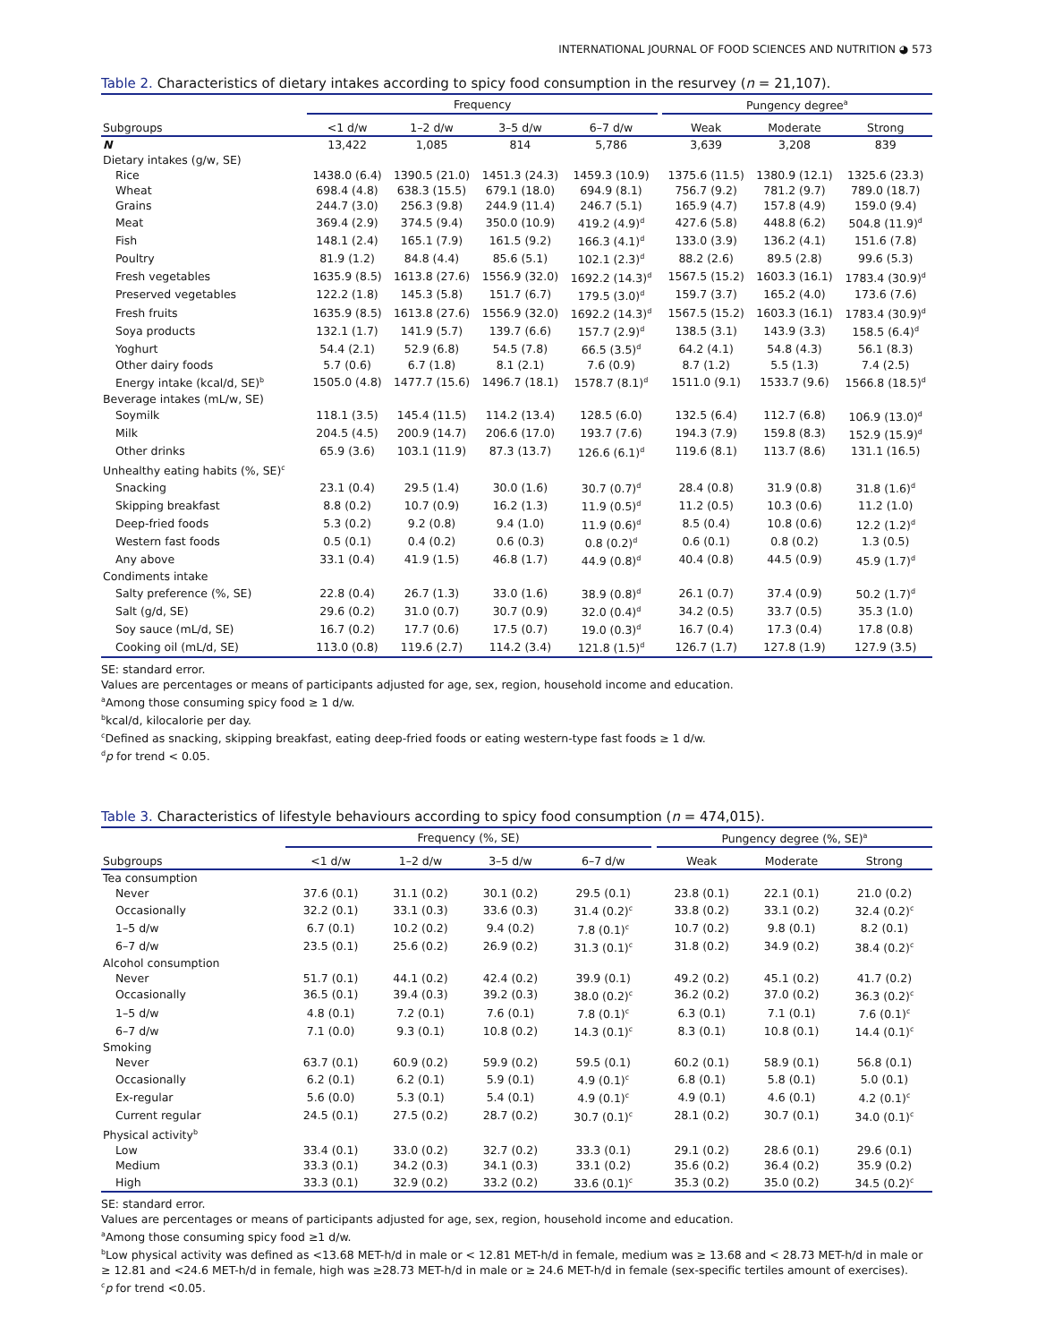INTERNATIONAL JOURNAL OF FOOD SCIENCES AND NUTRITION ◕ 573
Table 2. Characteristics of dietary intakes according to spicy food consumption in the resurvey (n = 21,107).
| | Frequency | | | | | Pungency degree<sup>a</sup> | | |
| --- | --- | --- | --- | --- | --- | --- | --- | --- |
| Subgroups | <1 d/w | 1–2 d/w | 3–5 d/w | 6–7 d/w | | Weak | Moderate | Strong |
| N | 13,422 | 1,085 | 814 | 5,786 | | 3,639 | 3,208 | 839 |
| Dietary intakes (g/w, SE) | | | | | | | | |
| Rice | 1438.0 (6.4) | 1390.5 (21.0) | 1451.3 (24.3) | 1459.3 (10.9) | | 1375.6 (11.5) | 1380.9 (12.1) | 1325.6 (23.3) |
| Wheat | 698.4 (4.8) | 638.3 (15.5) | 679.1 (18.0) | 694.9 (8.1) | | 756.7 (9.2) | 781.2 (9.7) | 789.0 (18.7) |
| Grains | 244.7 (3.0) | 256.3 (9.8) | 244.9 (11.4) | 246.7 (5.1) | | 165.9 (4.7) | 157.8 (4.9) | 159.0 (9.4) |
| Meat | 369.4 (2.9) | 374.5 (9.4) | 350.0 (10.9) | 419.2 (4.9)<sup>d</sup> | | 427.6 (5.8) | 448.8 (6.2) | 504.8 (11.9)<sup>d</sup> |
| Fish | 148.1 (2.4) | 165.1 (7.9) | 161.5 (9.2) | 166.3 (4.1)<sup>d</sup> | | 133.0 (3.9) | 136.2 (4.1) | 151.6 (7.8) |
| Poultry | 81.9 (1.2) | 84.8 (4.4) | 85.6 (5.1) | 102.1 (2.3)<sup>d</sup> | | 88.2 (2.6) | 89.5 (2.8) | 99.6 (5.3) |
| Fresh vegetables | 1635.9 (8.5) | 1613.8 (27.6) | 1556.9 (32.0) | 1692.2 (14.3)<sup>d</sup> | | 1567.5 (15.2) | 1603.3 (16.1) | 1783.4 (30.9)<sup>d</sup> |
| Preserved vegetables | 122.2 (1.8) | 145.3 (5.8) | 151.7 (6.7) | 179.5 (3.0)<sup>d</sup> | | 159.7 (3.7) | 165.2 (4.0) | 173.6 (7.6) |
| Fresh fruits | 1635.9 (8.5) | 1613.8 (27.6) | 1556.9 (32.0) | 1692.2 (14.3)<sup>d</sup> | | 1567.5 (15.2) | 1603.3 (16.1) | 1783.4 (30.9)<sup>d</sup> |
| Soya products | 132.1 (1.7) | 141.9 (5.7) | 139.7 (6.6) | 157.7 (2.9)<sup>d</sup> | | 138.5 (3.1) | 143.9 (3.3) | 158.5 (6.4)<sup>d</sup> |
| Yoghurt | 54.4 (2.1) | 52.9 (6.8) | 54.5 (7.8) | 66.5 (3.5)<sup>d</sup> | | 64.2 (4.1) | 54.8 (4.3) | 56.1 (8.3) |
| Other dairy foods | 5.7 (0.6) | 6.7 (1.8) | 8.1 (2.1) | 7.6 (0.9) | | 8.7 (1.2) | 5.5 (1.3) | 7.4 (2.5) |
| Energy intake (kcal/d, SE)<sup>b</sup> | 1505.0 (4.8) | 1477.7 (15.6) | 1496.7 (18.1) | 1578.7 (8.1)<sup>d</sup> | | 1511.0 (9.1) | 1533.7 (9.6) | 1566.8 (18.5)<sup>d</sup> |
| Beverage intakes (mL/w, SE) | | | | | | | | |
| Soymilk | 118.1 (3.5) | 145.4 (11.5) | 114.2 (13.4) | 128.5 (6.0) | | 132.5 (6.4) | 112.7 (6.8) | 106.9 (13.0)<sup>d</sup> |
| Milk | 204.5 (4.5) | 200.9 (14.7) | 206.6 (17.0) | 193.7 (7.6) | | 194.3 (7.9) | 159.8 (8.3) | 152.9 (15.9)<sup>d</sup> |
| Other drinks | 65.9 (3.6) | 103.1 (11.9) | 87.3 (13.7) | 126.6 (6.1)<sup>d</sup> | | 119.6 (8.1) | 113.7 (8.6) | 131.1 (16.5) |
| Unhealthy eating habits (%, SE)<sup>c</sup> | | | | | | | | |
| Snacking | 23.1 (0.4) | 29.5 (1.4) | 30.0 (1.6) | 30.7 (0.7)<sup>d</sup> | | 28.4 (0.8) | 31.9 (0.8) | 31.8 (1.6)<sup>d</sup> |
| Skipping breakfast | 8.8 (0.2) | 10.7 (0.9) | 16.2 (1.3) | 11.9 (0.5)<sup>d</sup> | | 11.2 (0.5) | 10.3 (0.6) | 11.2 (1.0) |
| Deep-fried foods | 5.3 (0.2) | 9.2 (0.8) | 9.4 (1.0) | 11.9 (0.6)<sup>d</sup> | | 8.5 (0.4) | 10.8 (0.6) | 12.2 (1.2)<sup>d</sup> |
| Western fast foods | 0.5 (0.1) | 0.4 (0.2) | 0.6 (0.3) | 0.8 (0.2)<sup>d</sup> | | 0.6 (0.1) | 0.8 (0.2) | 1.3 (0.5) |
| Any above | 33.1 (0.4) | 41.9 (1.5) | 46.8 (1.7) | 44.9 (0.8)<sup>d</sup> | | 40.4 (0.8) | 44.5 (0.9) | 45.9 (1.7)<sup>d</sup> |
| Condiments intake | | | | | | | | |
| Salty preference (%, SE) | 22.8 (0.4) | 26.7 (1.3) | 33.0 (1.6) | 38.9 (0.8)<sup>d</sup> | | 26.1 (0.7) | 37.4 (0.9) | 50.2 (1.7)<sup>d</sup> |
| Salt (g/d, SE) | 29.6 (0.2) | 31.0 (0.7) | 30.7 (0.9) | 32.0 (0.4)<sup>d</sup> | | 34.2 (0.5) | 33.7 (0.5) | 35.3 (1.0) |
| Soy sauce (mL/d, SE) | 16.7 (0.2) | 17.7 (0.6) | 17.5 (0.7) | 19.0 (0.3)<sup>d</sup> | | 16.7 (0.4) | 17.3 (0.4) | 17.8 (0.8) |
| Cooking oil (mL/d, SE) | 113.0 (0.8) | 119.6 (2.7) | 114.2 (3.4) | 121.8 (1.5)<sup>d</sup> | | 126.7 (1.7) | 127.8 (1.9) | 127.9 (3.5) |
SE: standard error.
Values are percentages or means of participants adjusted for age, sex, region, household income and education.
<sup>a</sup> Among those consuming spicy food ≥ 1 d/w.
<sup>b</sup> kcal/d, kilocalorie per day.
<sup>c</sup> Defined as snacking, skipping breakfast, eating deep-fried foods or eating western-type fast foods ≥ 1 d/w.
<sup>d</sup> p for trend < 0.05.
Table 3. Characteristics of lifestyle behaviours according to spicy food consumption (n = 474,015).
| | Frequency (%, SE) | | | | | Pungency degree (%, SE)<sup>a</sup> | | |
| --- | --- | --- | --- | --- | --- | --- | --- | --- |
| Subgroups | <1 d/w | 1–2 d/w | 3–5 d/w | 6–7 d/w | | Weak | Moderate | Strong |
| Tea consumption | | | | | | | | |
| Never | 37.6 (0.1) | 31.1 (0.2) | 30.1 (0.2) | 29.5 (0.1) | | 23.8 (0.1) | 22.1 (0.1) | 21.0 (0.2) |
| Occasionally | 32.2 (0.1) | 33.1 (0.3) | 33.6 (0.3) | 31.4 (0.2)<sup>c</sup> | | 33.8 (0.2) | 33.1 (0.2) | 32.4 (0.2)<sup>c</sup> |
| 1–5 d/w | 6.7 (0.1) | 10.2 (0.2) | 9.4 (0.2) | 7.8 (0.1)<sup>c</sup> | | 10.7 (0.2) | 9.8 (0.1) | 8.2 (0.1) |
| 6–7 d/w | 23.5 (0.1) | 25.6 (0.2) | 26.9 (0.2) | 31.3 (0.1)<sup>c</sup> | | 31.8 (0.2) | 34.9 (0.2) | 38.4 (0.2)<sup>c</sup> |
| Alcohol consumption | | | | | | | | |
| Never | 51.7 (0.1) | 44.1 (0.2) | 42.4 (0.2) | 39.9 (0.1) | | 49.2 (0.2) | 45.1 (0.2) | 41.7 (0.2) |
| Occasionally | 36.5 (0.1) | 39.4 (0.3) | 39.2 (0.3) | 38.0 (0.2)<sup>c</sup> | | 36.2 (0.2) | 37.0 (0.2) | 36.3 (0.2)<sup>c</sup> |
| 1–5 d/w | 4.8 (0.1) | 7.2 (0.1) | 7.6 (0.1) | 7.8 (0.1)<sup>c</sup> | | 6.3 (0.1) | 7.1 (0.1) | 7.6 (0.1)<sup>c</sup> |
| 6–7 d/w | 7.1 (0.0) | 9.3 (0.1) | 10.8 (0.2) | 14.3 (0.1)<sup>c</sup> | | 8.3 (0.1) | 10.8 (0.1) | 14.4 (0.1)<sup>c</sup> |
| Smoking | | | | | | | | |
| Never | 63.7 (0.1) | 60.9 (0.2) | 59.9 (0.2) | 59.5 (0.1) | | 60.2 (0.1) | 58.9 (0.1) | 56.8 (0.1) |
| Occasionally | 6.2 (0.1) | 6.2 (0.1) | 5.9 (0.1) | 4.9 (0.1)<sup>c</sup> | | 6.8 (0.1) | 5.8 (0.1) | 5.0 (0.1) |
| Ex-regular | 5.6 (0.0) | 5.3 (0.1) | 5.4 (0.1) | 4.9 (0.1)<sup>c</sup> | | 4.9 (0.1) | 4.6 (0.1) | 4.2 (0.1)<sup>c</sup> |
| Current regular | 24.5 (0.1) | 27.5 (0.2) | 28.7 (0.2) | 30.7 (0.1)<sup>c</sup> | | 28.1 (0.2) | 30.7 (0.1) | 34.0 (0.1)<sup>c</sup> |
| Physical activity<sup>b</sup> | | | | | | | | |
| Low | 33.4 (0.1) | 33.0 (0.2) | 32.7 (0.2) | 33.3 (0.1) | | 29.1 (0.2) | 28.6 (0.1) | 29.6 (0.1) |
| Medium | 33.3 (0.1) | 34.2 (0.3) | 34.1 (0.3) | 33.1 (0.2) | | 35.6 (0.2) | 36.4 (0.2) | 35.9 (0.2) |
| High | 33.3 (0.1) | 32.9 (0.2) | 33.2 (0.2) | 33.6 (0.1)<sup>c</sup> | | 35.3 (0.2) | 35.0 (0.2) | 34.5 (0.2)<sup>c</sup> |
SE: standard error.
Values are percentages or means of participants adjusted for age, sex, region, household income and education.
<sup>a</sup> Among those consuming spicy food ≥1 d/w.
<sup>b</sup> Low physical activity was defined as <13.68 MET-h/d in male or < 12.81 MET-h/d in female, medium was ≥ 13.68 and < 28.73 MET-h/d in male or ≥ 12.81 and <24.6 MET-h/d in female, high was ≥28.73 MET-h/d in male or ≥ 24.6 MET-h/d in female (sex-specific tertiles amount of exercises).
<sup>c</sup> p for trend <0.05.